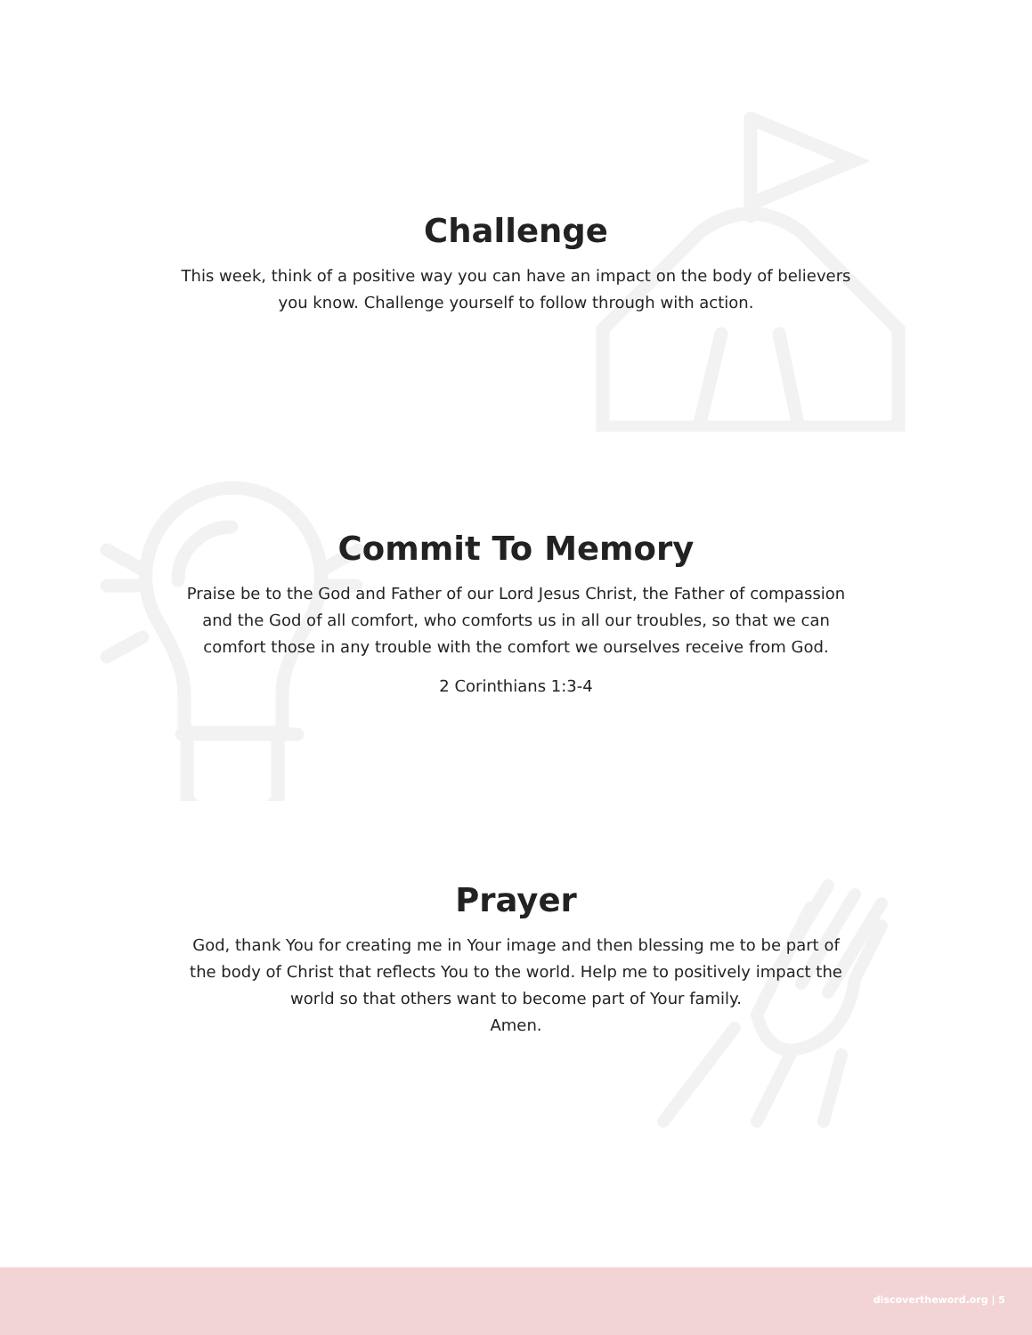Challenge
This week, think of a positive way you can have an impact on the body of believers you know. Challenge yourself to follow through with action.
Commit To Memory
Praise be to the God and Father of our Lord Jesus Christ, the Father of compassion and the God of all comfort, who comforts us in all our troubles, so that we can comfort those in any trouble with the comfort we ourselves receive from God.
2 Corinthians 1:3-4
Prayer
God, thank You for creating me in Your image and then blessing me to be part of the body of Christ that reflects You to the world. Help me to positively impact the world so that others want to become part of Your family.
Amen.
discovertheword.org | 5